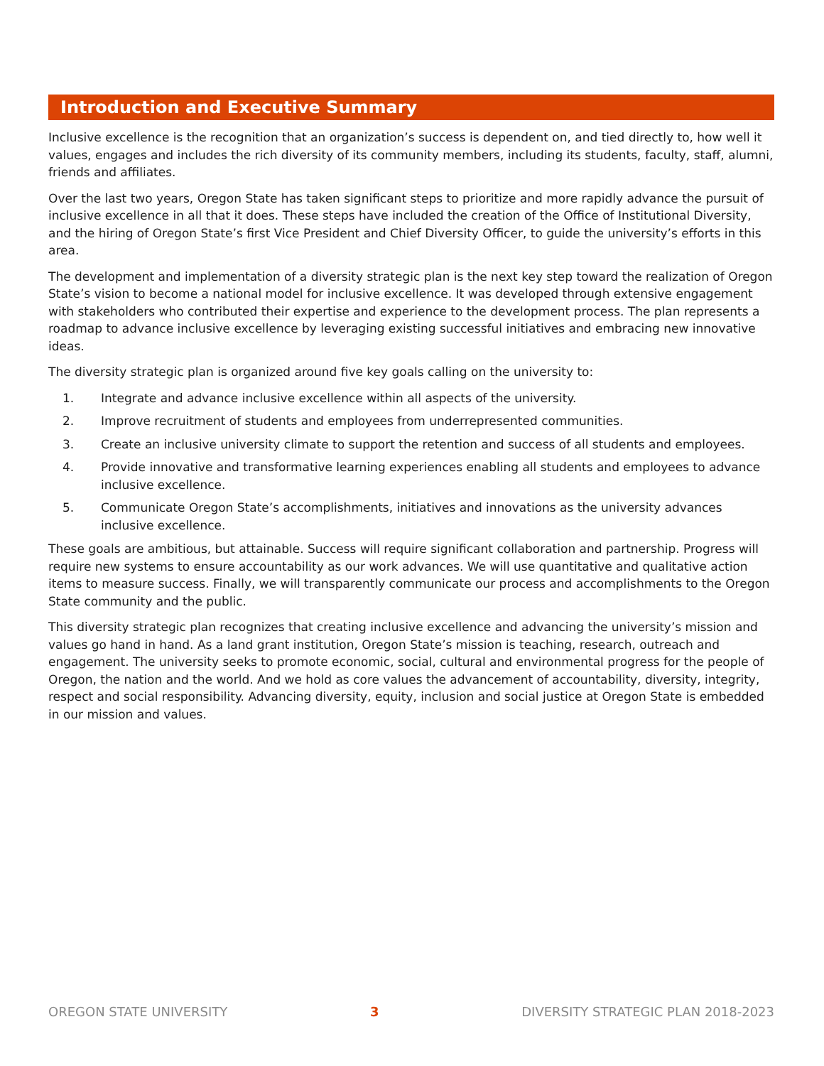Introduction and Executive Summary
Inclusive excellence is the recognition that an organization’s success is dependent on, and tied directly to, how well it values, engages and includes the rich diversity of its community members, including its students, faculty, staff, alumni, friends and affiliates.
Over the last two years, Oregon State has taken significant steps to prioritize and more rapidly advance the pursuit of inclusive excellence in all that it does. These steps have included the creation of the Office of Institutional Diversity, and the hiring of Oregon State’s first Vice President and Chief Diversity Officer, to guide the university’s efforts in this area.
The development and implementation of a diversity strategic plan is the next key step toward the realization of Oregon State’s vision to become a national model for inclusive excellence. It was developed through extensive engagement with stakeholders who contributed their expertise and experience to the development process. The plan represents a roadmap to advance inclusive excellence by leveraging existing successful initiatives and embracing new innovative ideas.
The diversity strategic plan is organized around five key goals calling on the university to:
1. Integrate and advance inclusive excellence within all aspects of the university.
2. Improve recruitment of students and employees from underrepresented communities.
3. Create an inclusive university climate to support the retention and success of all students and employees.
4. Provide innovative and transformative learning experiences enabling all students and employees to advance inclusive excellence.
5. Communicate Oregon State’s accomplishments, initiatives and innovations as the university advances inclusive excellence.
These goals are ambitious, but attainable. Success will require significant collaboration and partnership. Progress will require new systems to ensure accountability as our work advances. We will use quantitative and qualitative action items to measure success. Finally, we will transparently communicate our process and accomplishments to the Oregon State community and the public.
This diversity strategic plan recognizes that creating inclusive excellence and advancing the university’s mission and values go hand in hand. As a land grant institution, Oregon State’s mission is teaching, research, outreach and engagement. The university seeks to promote economic, social, cultural and environmental progress for the people of Oregon, the nation and the world. And we hold as core values the advancement of accountability, diversity, integrity, respect and social responsibility. Advancing diversity, equity, inclusion and social justice at Oregon State is embedded in our mission and values.
OREGON STATE UNIVERSITY 3 DIVERSITY STRATEGIC PLAN 2018-2023